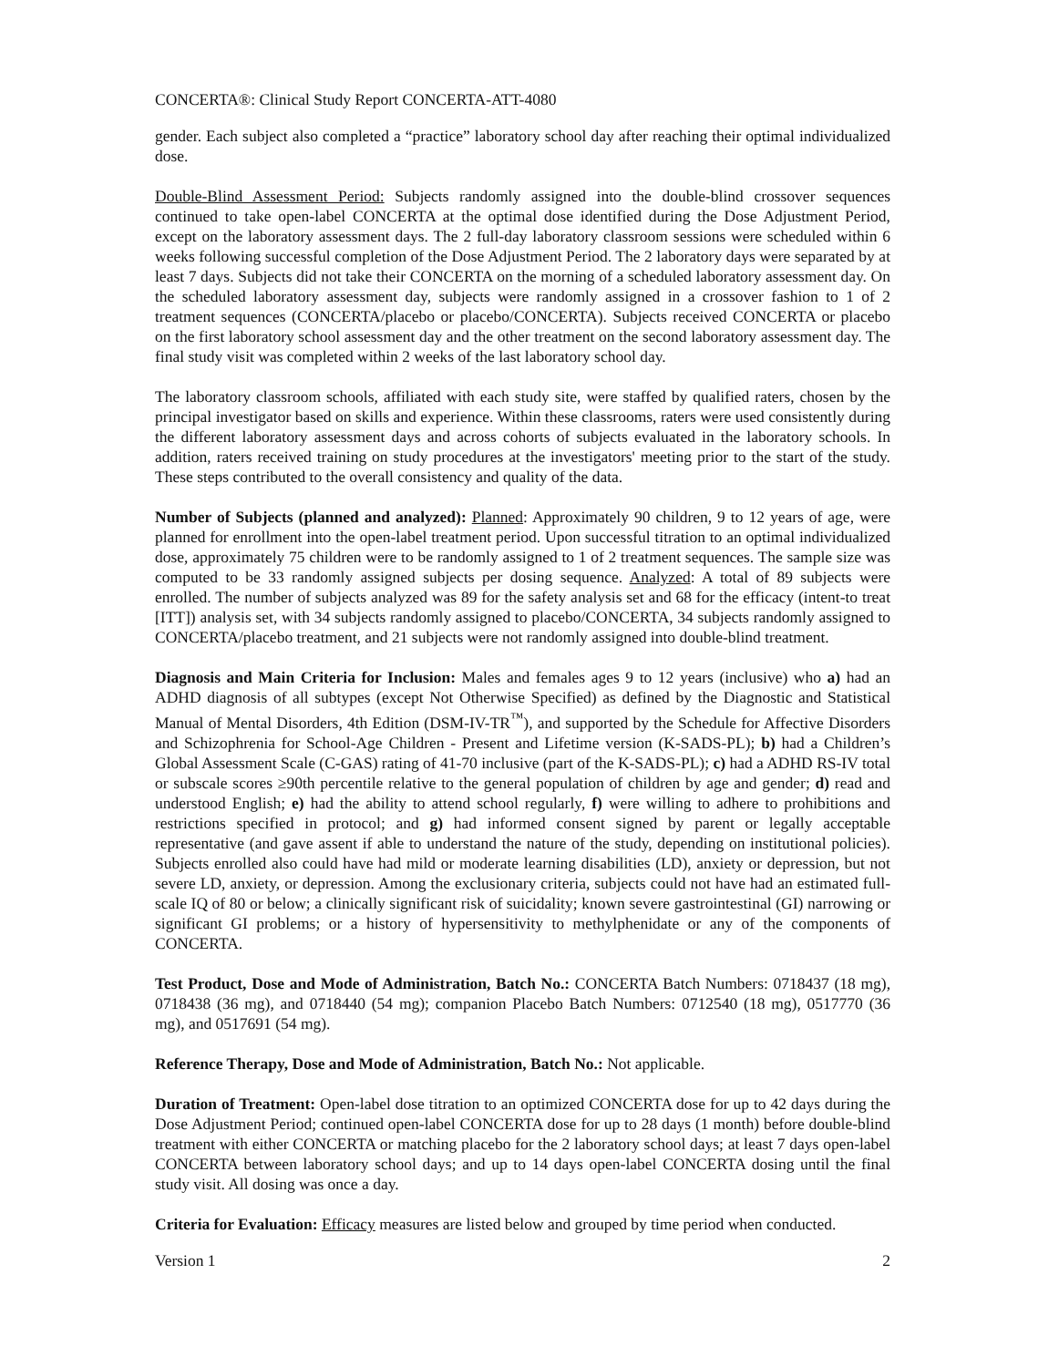CONCERTA®: Clinical Study Report CONCERTA-ATT-4080
gender. Each subject also completed a “practice” laboratory school day after reaching their optimal individualized dose.
Double-Blind Assessment Period: Subjects randomly assigned into the double-blind crossover sequences continued to take open-label CONCERTA at the optimal dose identified during the Dose Adjustment Period, except on the laboratory assessment days. The 2 full-day laboratory classroom sessions were scheduled within 6 weeks following successful completion of the Dose Adjustment Period. The 2 laboratory days were separated by at least 7 days. Subjects did not take their CONCERTA on the morning of a scheduled laboratory assessment day. On the scheduled laboratory assessment day, subjects were randomly assigned in a crossover fashion to 1 of 2 treatment sequences (CONCERTA/placebo or placebo/CONCERTA). Subjects received CONCERTA or placebo on the first laboratory school assessment day and the other treatment on the second laboratory assessment day. The final study visit was completed within 2 weeks of the last laboratory school day.
The laboratory classroom schools, affiliated with each study site, were staffed by qualified raters, chosen by the principal investigator based on skills and experience. Within these classrooms, raters were used consistently during the different laboratory assessment days and across cohorts of subjects evaluated in the laboratory schools. In addition, raters received training on study procedures at the investigators' meeting prior to the start of the study. These steps contributed to the overall consistency and quality of the data.
Number of Subjects (planned and analyzed): Planned: Approximately 90 children, 9 to 12 years of age, were planned for enrollment into the open-label treatment period. Upon successful titration to an optimal individualized dose, approximately 75 children were to be randomly assigned to 1 of 2 treatment sequences. The sample size was computed to be 33 randomly assigned subjects per dosing sequence. Analyzed: A total of 89 subjects were enrolled. The number of subjects analyzed was 89 for the safety analysis set and 68 for the efficacy (intent-to treat [ITT]) analysis set, with 34 subjects randomly assigned to placebo/CONCERTA, 34 subjects randomly assigned to CONCERTA/placebo treatment, and 21 subjects were not randomly assigned into double-blind treatment.
Diagnosis and Main Criteria for Inclusion: Males and females ages 9 to 12 years (inclusive) who a) had an ADHD diagnosis of all subtypes (except Not Otherwise Specified) as defined by the Diagnostic and Statistical Manual of Mental Disorders, 4th Edition (DSM-IV-TR<sup>™</sup>), and supported by the Schedule for Affective Disorders and Schizophrenia for School-Age Children - Present and Lifetime version (K-SADS-PL); b) had a Children’s Global Assessment Scale (C-GAS) rating of 41-70 inclusive (part of the K-SADS-PL); c) had a ADHD RS-IV total or subscale scores ≥90th percentile relative to the general population of children by age and gender; d) read and understood English; e) had the ability to attend school regularly, f) were willing to adhere to prohibitions and restrictions specified in protocol; and g) had informed consent signed by parent or legally acceptable representative (and gave assent if able to understand the nature of the study, depending on institutional policies). Subjects enrolled also could have had mild or moderate learning disabilities (LD), anxiety or depression, but not severe LD, anxiety, or depression. Among the exclusionary criteria, subjects could not have had an estimated full-scale IQ of 80 or below; a clinically significant risk of suicidality; known severe gastrointestinal (GI) narrowing or significant GI problems; or a history of hypersensitivity to methylphenidate or any of the components of CONCERTA.
Test Product, Dose and Mode of Administration, Batch No.: CONCERTA Batch Numbers: 0718437 (18 mg), 0718438 (36 mg), and 0718440 (54 mg); companion Placebo Batch Numbers: 0712540 (18 mg), 0517770 (36 mg), and 0517691 (54 mg).
Reference Therapy, Dose and Mode of Administration, Batch No.: Not applicable.
Duration of Treatment: Open-label dose titration to an optimized CONCERTA dose for up to 42 days during the Dose Adjustment Period; continued open-label CONCERTA dose for up to 28 days (1 month) before double-blind treatment with either CONCERTA or matching placebo for the 2 laboratory school days; at least 7 days open-label CONCERTA between laboratory school days; and up to 14 days open-label CONCERTA dosing until the final study visit. All dosing was once a day.
Criteria for Evaluation: Efficacy measures are listed below and grouped by time period when conducted.
Version 1 2